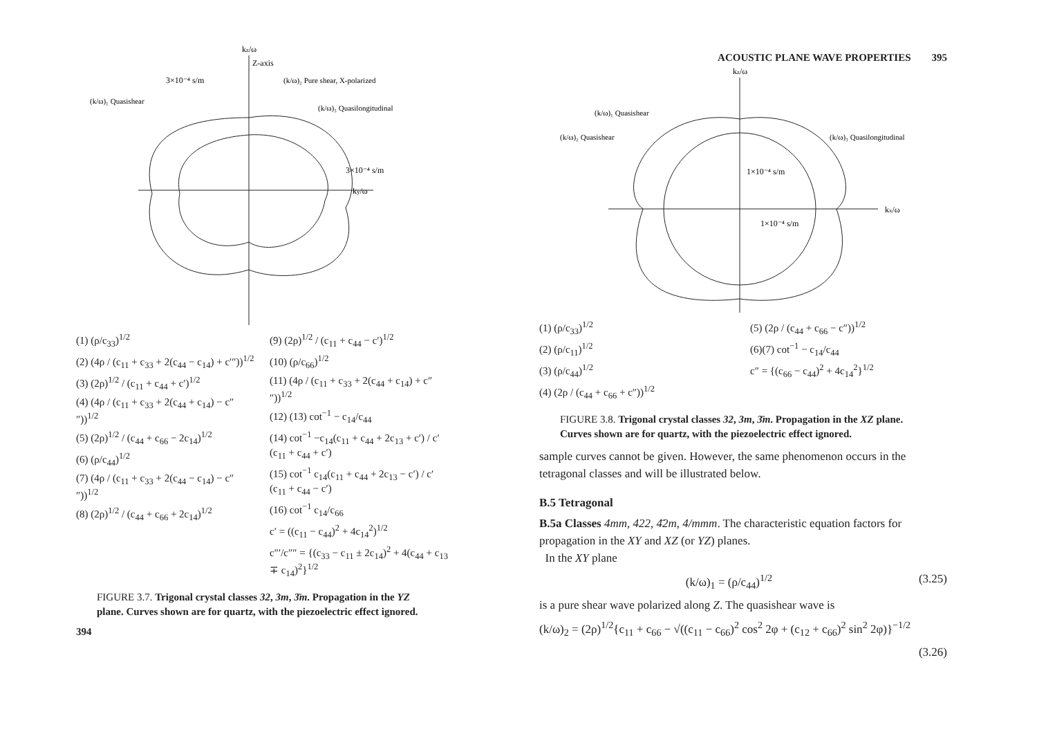kz/ω
Z-axis
3×10⁻⁴ s/m
(k/ω)₁ Quasishear
(k/ω)₂ Pure shear, X-polarized
(k/ω)₃ Quasilongitudinal
3×10⁻⁴ s/m
ky/ω
(1) (ρ/c<sub>33</sub>)<sup>1/2</sup>
(2) (4ρ / (c<sub>11</sub> + c<sub>33</sub> + 2(c<sub>44</sub> − c<sub>14</sub>) + c′″))<sup>1/2</sup>
(3) (2ρ)<sup>1/2</sup> / (c<sub>11</sub> + c<sub>44</sub> + c′)<sup>1/2</sup>
(4) (4ρ / (c<sub>11</sub> + c<sub>33</sub> + 2(c<sub>44</sub> + c<sub>14</sub>) − c″″))<sup>1/2</sup>
(5) (2ρ)<sup>1/2</sup> / (c<sub>44</sub> + c<sub>66</sub> − 2c<sub>14</sub>)<sup>1/2</sup>
(6) (ρ/c<sub>44</sub>)<sup>1/2</sup>
(7) (4ρ / (c<sub>11</sub> + c<sub>33</sub> + 2(c<sub>44</sub> − c<sub>14</sub>) − c″″))<sup>1/2</sup>
(8) (2ρ)<sup>1/2</sup> / (c<sub>44</sub> + c<sub>66</sub> + 2c<sub>14</sub>)<sup>1/2</sup>
(9) (2ρ)<sup>1/2</sup> / (c<sub>11</sub> + c<sub>44</sub> − c′)<sup>1/2</sup>
(10) (ρ/c<sub>66</sub>)<sup>1/2</sup>
(11) (4ρ / (c<sub>11</sub> + c<sub>33</sub> + 2(c<sub>44</sub> + c<sub>14</sub>) + c″″))<sup>1/2</sup>
(12) (13) cot<sup>−1</sup> − c<sub>14</sub>/c<sub>44</sub>
(14) cot<sup>−1</sup> −c<sub>14</sub>(c<sub>11</sub> + c<sub>44</sub> + 2c<sub>13</sub> + c′) / c′(c<sub>11</sub> + c<sub>44</sub> + c′)
(15) cot<sup>−1</sup> c<sub>14</sub>(c<sub>11</sub> + c<sub>44</sub> + 2c<sub>13</sub> − c′) / c′(c<sub>11</sub> + c<sub>44</sub> − c′)
(16) cot<sup>−1</sup> c<sub>14</sub>/c<sub>66</sub>
c′ = ((c<sub>11</sub> − c<sub>44</sub>)<sup>2</sup> + 4c<sub>14</sub><sup>2</sup>)<sup>1/2</sup>
c″′/c″″ = {(c<sub>33</sub> − c<sub>11</sub> ± 2c<sub>14</sub>)<sup>2</sup> + 4(c<sub>44</sub> + c<sub>13</sub> ∓ c<sub>14</sub>)<sup>2</sup>}<sup>1/2</sup>
FIGURE 3.7. Trigonal crystal classes 32, 3m, 3̄m. Propagation in the YZ plane. Curves shown are for quartz, with the piezoelectric effect ignored.
394
ACOUSTIC PLANE WAVE PROPERTIES 395
kz/ω
(k/ω)₁ Quasishear
(k/ω)₂ Quasishear
(k/ω)₃ Quasilongitudinal
1×10⁻⁴ s/m
1×10⁻⁴ s/m
kx/ω
(1) (ρ/c<sub>33</sub>)<sup>1/2</sup>
(2) (ρ/c<sub>11</sub>)<sup>1/2</sup>
(3) (ρ/c<sub>44</sub>)<sup>1/2</sup>
(4) (2ρ / (c<sub>44</sub> + c<sub>66</sub> + c″))<sup>1/2</sup>
(5) (2ρ / (c<sub>44</sub> + c<sub>66</sub> − c″))<sup>1/2</sup>
(6)(7) cot<sup>−1</sup> − c<sub>14</sub>/c<sub>44</sub>
c″ = {(c<sub>66</sub> − c<sub>44</sub>)<sup>2</sup> + 4c<sub>14</sub><sup>2</sup>}<sup>1/2</sup>
FIGURE 3.8. Trigonal crystal classes 32, 3m, 3̄m. Propagation in the XZ plane. Curves shown are for quartz, with the piezoelectric effect ignored.
sample curves cannot be given. However, the same phenomenon occurs in the tetragonal classes and will be illustrated below.
B.5 Tetragonal
B.5a Classes 4mm, 422, 4̄2m, 4/mmm. The characteristic equation factors for propagation in the XY and XZ (or YZ) planes.
In the XY plane
(k/ω)<sub>1</sub> = (ρ/c<sub>44</sub>)<sup>1/2</sup> (3.25)
is a pure shear wave polarized along Z. The quasishear wave is
(k/ω)<sub>2</sub> = (2ρ)<sup>1/2</sup>{c<sub>11</sub> + c<sub>66</sub> − √((c<sub>11</sub> − c<sub>66</sub>)<sup>2</sup> cos<sup>2</sup> 2φ + (c<sub>12</sub> + c<sub>66</sub>)<sup>2</sup> sin<sup>2</sup> 2φ)}<sup>−1/2</sup>
(3.26)